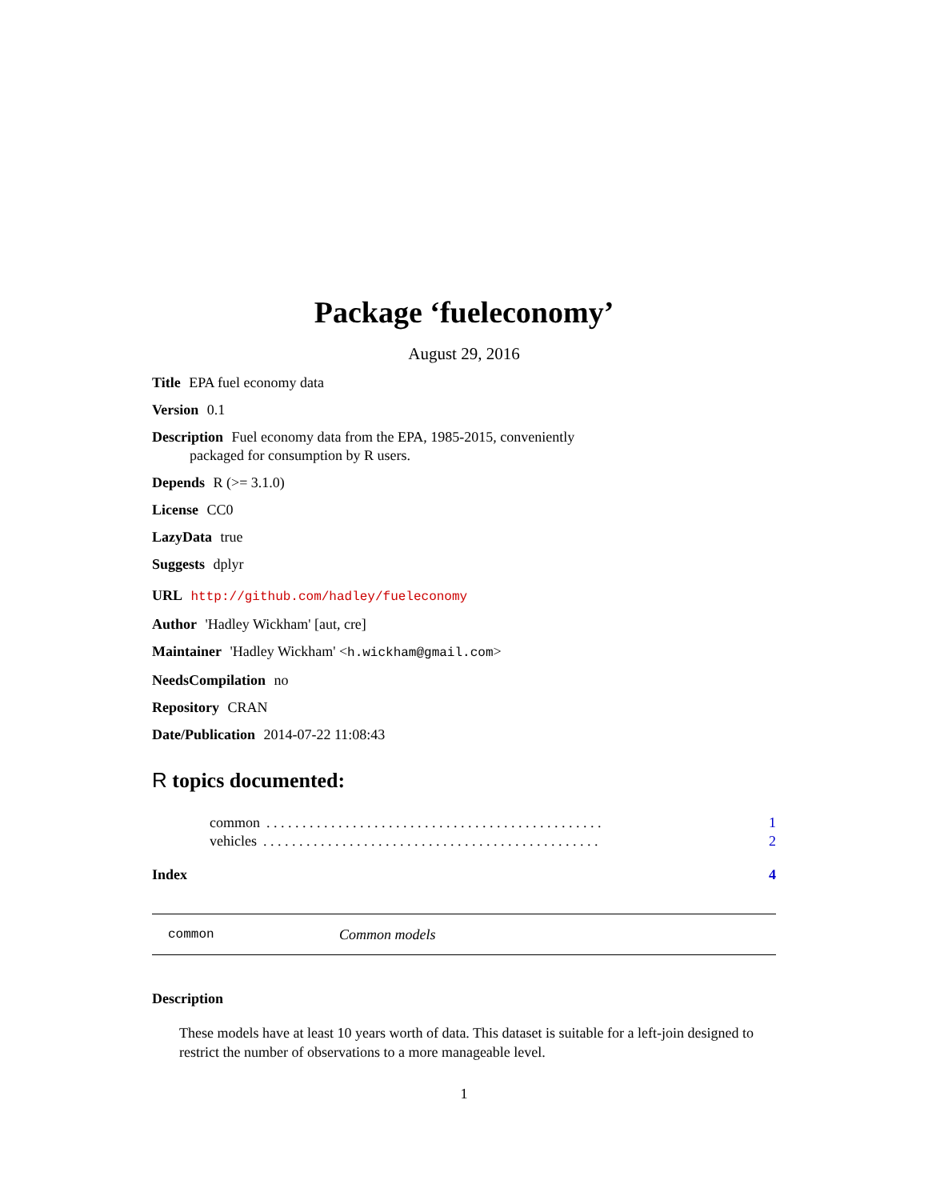Package ‘fueleconomy’
August 29, 2016
Title EPA fuel economy data
Version 0.1
Description Fuel economy data from the EPA, 1985-2015, conveniently
packaged for consumption by R users.
Depends R (>= 3.1.0)
License CC0
LazyData true
Suggests dplyr
URL http://github.com/hadley/fueleconomy
Author 'Hadley Wickham' [aut, cre]
Maintainer 'Hadley Wickham' <h.wickham@gmail.com>
NeedsCompilation no
Repository CRAN
Date/Publication 2014-07-22 11:08:43
R topics documented:
common. . . . . . . . . . . . . . . . . . . . . . . . . . . . . . . . . . . . . . . . . . . . . . . 1
vehicles. . . . . . . . . . . . . . . . . . . . . . . . . . . . . . . . . . . . . . . . . . . . . . . 2
Index 4
common Common models
Description
These models have at least 10 years worth of data. This dataset is suitable for a left-join designed to restrict the number of observations to a more manageable level.
1